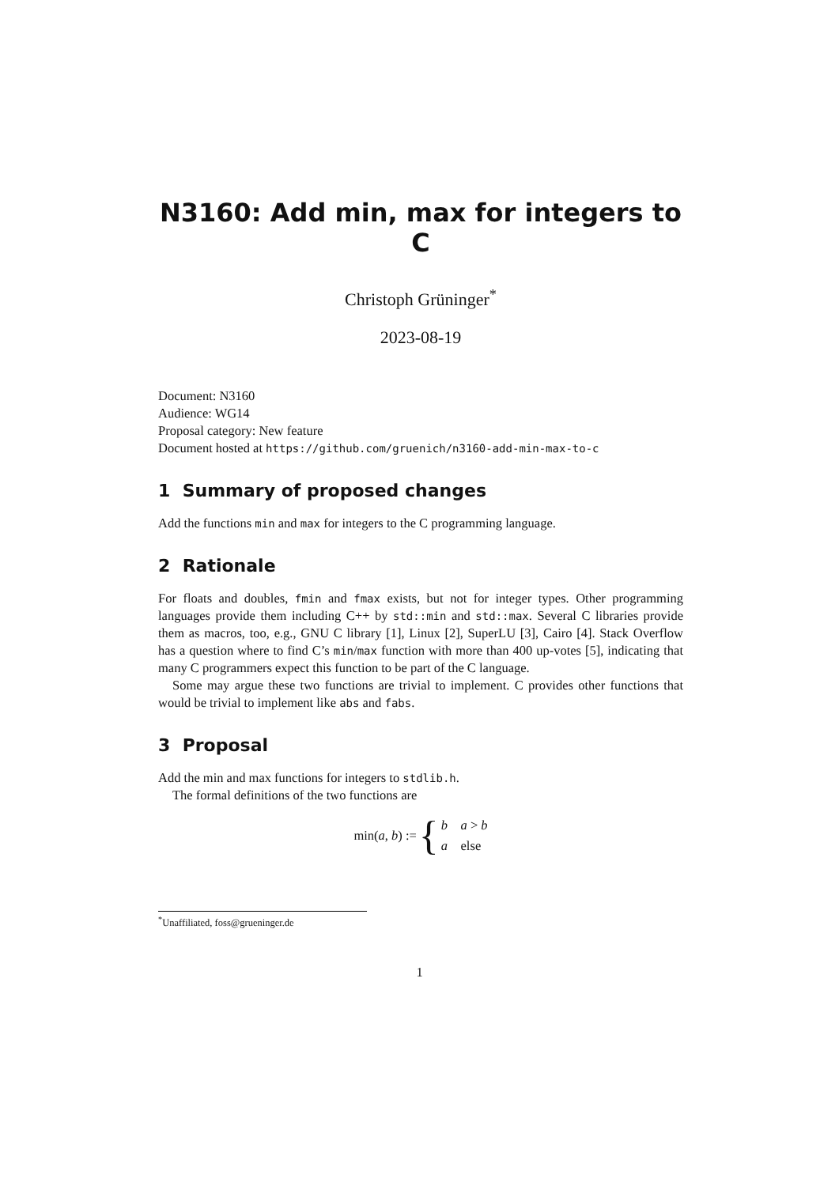N3160: Add min, max for integers to C
Christoph Grüninger<sup>*</sup>
2023-08-19
Document: N3160
Audience: WG14
Proposal category: New feature
Document hosted at https://github.com/gruenich/n3160-add-min-max-to-c
1 Summary of proposed changes
Add the functions min and max for integers to the C programming language.
2 Rationale
For floats and doubles, fmin and fmax exists, but not for integer types. Other programming languages provide them including C++ by std::min and std::max. Several C libraries provide them as macros, too, e.g., GNU C library [1], Linux [2], SuperLU [3], Cairo [4]. Stack Overflow has a question where to find C’s min/max function with more than 400 up-votes [5], indicating that many C programmers expect this function to be part of the C language.
Some may argue these two functions are trivial to implement. C provides other functions that would be trivial to implement like abs and fabs.
3 Proposal
Add the min and max functions for integers to stdlib.h.
The formal definitions of the two functions are
min(a, b) := { b a > b
a else
<sup>*</sup> Unaffiliated, foss@grueninger.de
1